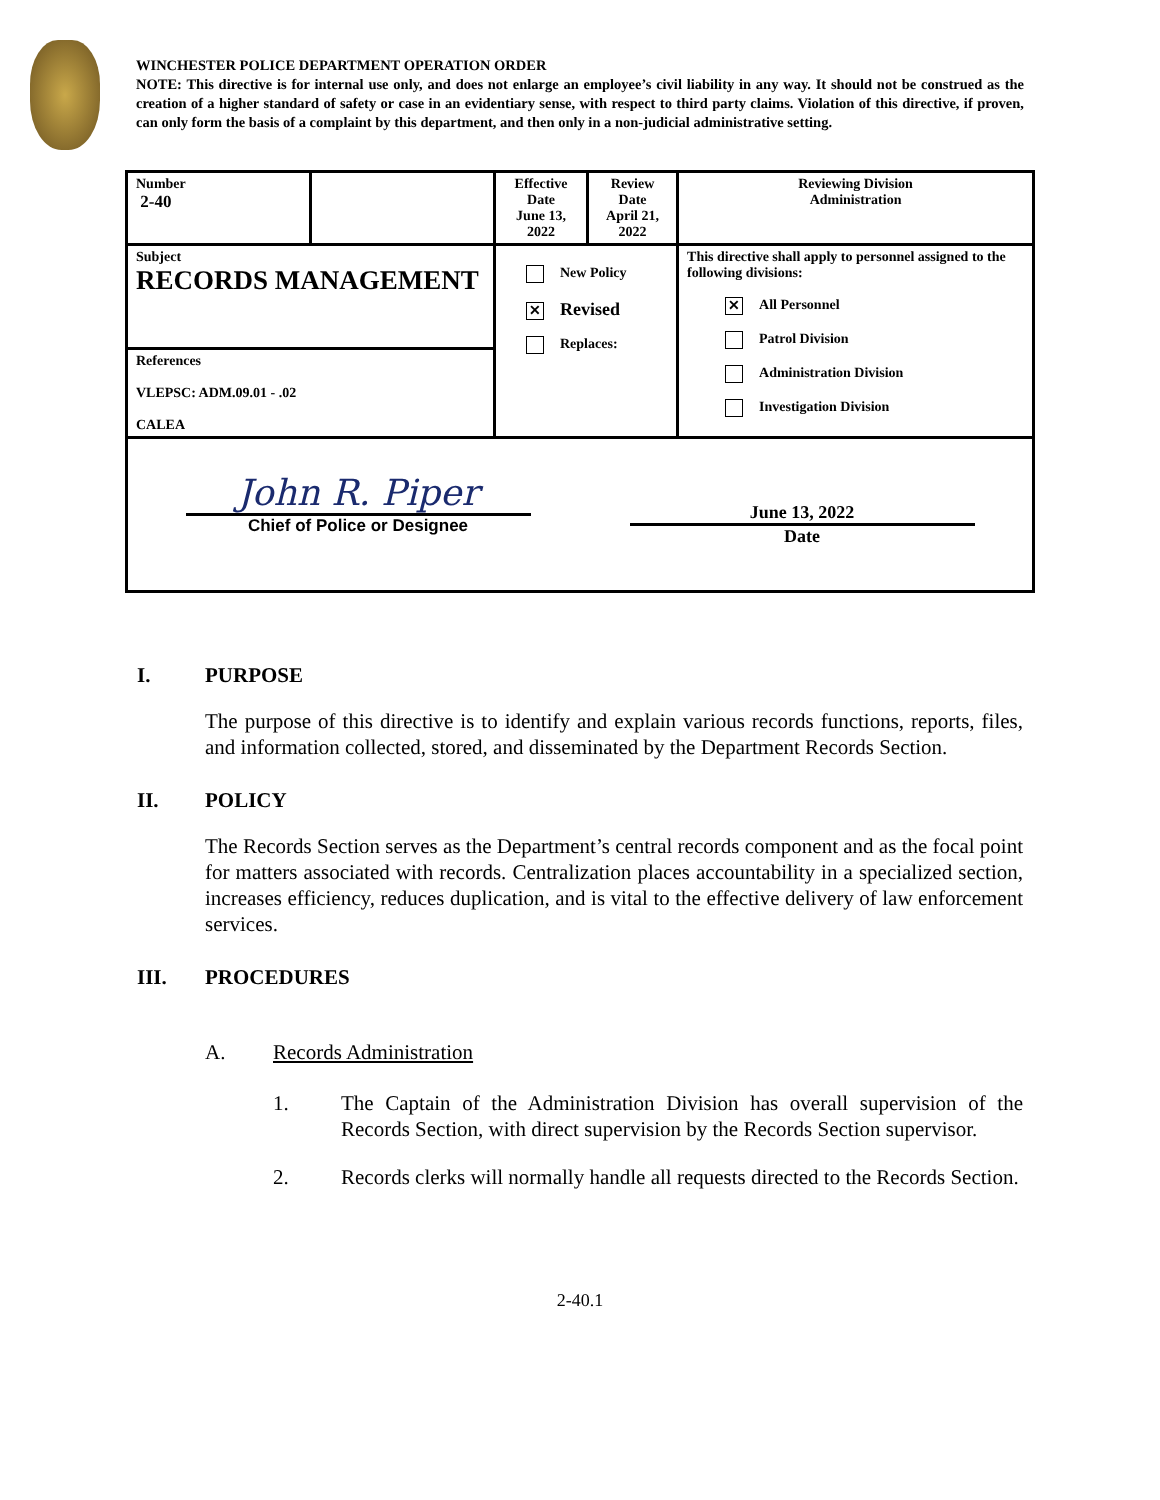WINCHESTER POLICE DEPARTMENT OPERATION ORDER
NOTE: This directive is for internal use only, and does not enlarge an employee’s civil liability in any way. It should not be construed as the creation of a higher standard of safety or case in an evidentiary sense, with respect to third party claims. Violation of this directive, if proven, can only form the basis of a complaint by this department, and then only in a non-judicial administrative setting.
| Number 2-40 | | Effective Date June 13, 2022 | Review Date April 21, 2022 | Reviewing Division Administration |
| Subject RECORDS MANAGEMENT | | New Policy ✕ Revised Replaces: | | This directive shall apply to personnel assigned to the following divisions: ✕ All Personnel Patrol Division Administration Division Investigation Division |
| References VLEPSC: ADM.09.01 - .02 CALEA | | | | |
| John R. Piper Chief of Police or Designee June 13, 2022 Date | | | | |
I. PURPOSE
The purpose of this directive is to identify and explain various records functions, reports, files, and information collected, stored, and disseminated by the Department Records Section.
II. POLICY
The Records Section serves as the Department’s central records component and as the focal point for matters associated with records. Centralization places accountability in a specialized section, increases efficiency, reduces duplication, and is vital to the effective delivery of law enforcement services.
III. PROCEDURES
A. Records Administration
1. The Captain of the Administration Division has overall supervision of the Records Section, with direct supervision by the Records Section supervisor.
2. Records clerks will normally handle all requests directed to the Records Section.
2-40.1